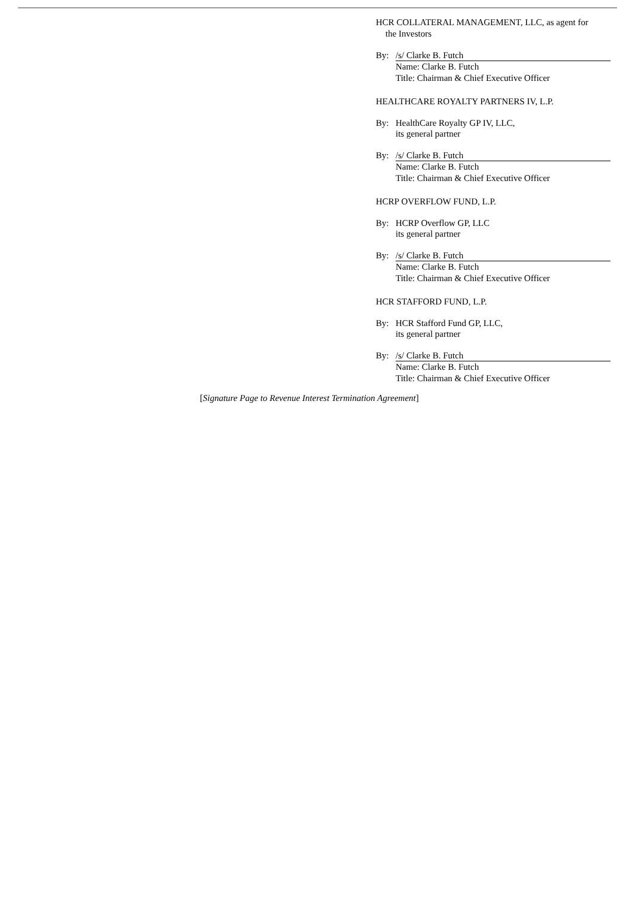HCR COLLATERAL MANAGEMENT, LLC, as agent for
the Investors
By: /s/ Clarke B. Futch
Name: Clarke B. Futch
Title: Chairman & Chief Executive Officer
HEALTHCARE ROYALTY PARTNERS IV, L.P.
By: HealthCare Royalty GP IV, LLC,
its general partner
By: /s/ Clarke B. Futch
Name: Clarke B. Futch
Title: Chairman & Chief Executive Officer
HCRP OVERFLOW FUND, L.P.
By: HCRP Overflow GP, LLC
its general partner
By: /s/ Clarke B. Futch
Name: Clarke B. Futch
Title: Chairman & Chief Executive Officer
HCR STAFFORD FUND, L.P.
By: HCR Stafford Fund GP, LLC,
its general partner
By: /s/ Clarke B. Futch
Name: Clarke B. Futch
Title: Chairman & Chief Executive Officer
[Signature Page to Revenue Interest Termination Agreement]